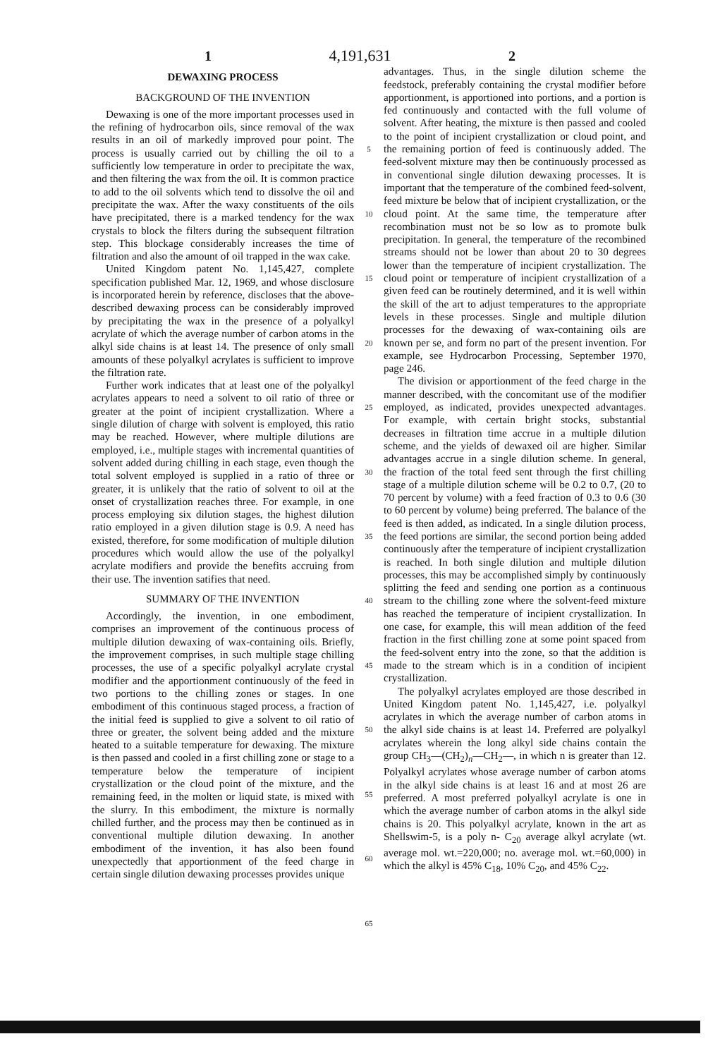1 4,191,631 2
DEWAXING PROCESS
BACKGROUND OF THE INVENTION
Dewaxing is one of the more important processes used in the refining of hydrocarbon oils, since removal of the wax results in an oil of markedly improved pour point. The process is usually carried out by chilling the oil to a sufficiently low temperature in order to precipitate the wax, and then filtering the wax from the oil. It is common practice to add to the oil solvents which tend to dissolve the oil and precipitate the wax. After the waxy constituents of the oils have precipitated, there is a marked tendency for the wax crystals to block the filters during the subsequent filtration step. This blockage considerably increases the time of filtration and also the amount of oil trapped in the wax cake.
United Kingdom patent No. 1,145,427, complete specification published Mar. 12, 1969, and whose disclosure is incorporated herein by reference, discloses that the above-described dewaxing process can be considerably improved by precipitating the wax in the presence of a polyalkyl acrylate of which the average number of carbon atoms in the alkyl side chains is at least 14. The presence of only small amounts of these polyalkyl acrylates is sufficient to improve the filtration rate.
Further work indicates that at least one of the polyalkyl acrylates appears to need a solvent to oil ratio of three or greater at the point of incipient crystallization. Where a single dilution of charge with solvent is employed, this ratio may be reached. However, where multiple dilutions are employed, i.e., multiple stages with incremental quantities of solvent added during chilling in each stage, even though the total solvent employed is supplied in a ratio of three or greater, it is unlikely that the ratio of solvent to oil at the onset of crystallization reaches three. For example, in one process employing six dilution stages, the highest dilution ratio employed in a given dilution stage is 0.9. A need has existed, therefore, for some modification of multiple dilution procedures which would allow the use of the polyalkyl acrylate modifiers and provide the benefits accruing from their use. The invention satifies that need.
SUMMARY OF THE INVENTION
Accordingly, the invention, in one embodiment, comprises an improvement of the continuous process of multiple dilution dewaxing of wax-containing oils. Briefly, the improvement comprises, in such multiple stage chilling processes, the use of a specific polyalkyl acrylate crystal modifier and the apportionment continuously of the feed in two portions to the chilling zones or stages. In one embodiment of this continuous staged process, a fraction of the initial feed is supplied to give a solvent to oil ratio of three or greater, the solvent being added and the mixture heated to a suitable temperature for dewaxing. The mixture is then passed and cooled in a first chilling zone or stage to a temperature below the temperature of incipient crystallization or the cloud point of the mixture, and the remaining feed, in the molten or liquid state, is mixed with the slurry. In this embodiment, the mixture is normally chilled further, and the process may then be continued as in conventional multiple dilution dewaxing. In another embodiment of the invention, it has also been found unexpectedly that apportionment of the feed charge in certain single dilution dewaxing processes provides unique
5
10
15
20
25
30
35
40
45
50
55
60
65
advantages. Thus, in the single dilution scheme the feedstock, preferably containing the crystal modifier before apportionment, is apportioned into portions, and a portion is fed continuously and contacted with the full volume of solvent. After heating, the mixture is then passed and cooled to the point of incipient crystallization or cloud point, and the remaining portion of feed is continuously added. The feed-solvent mixture may then be continuously processed as in conventional single dilution dewaxing processes. It is important that the temperature of the combined feed-solvent, feed mixture be below that of incipient crystallization, or the cloud point. At the same time, the temperature after recombination must not be so low as to promote bulk precipitation. In general, the temperature of the recombined streams should not be lower than about 20 to 30 degrees lower than the temperature of incipient crystallization. The cloud point or temperature of incipient crystallization of a given feed can be routinely determined, and it is well within the skill of the art to adjust temperatures to the appropriate levels in these processes. Single and multiple dilution processes for the dewaxing of wax-containing oils are known per se, and form no part of the present invention. For example, see Hydrocarbon Processing, September 1970, page 246.
The division or apportionment of the feed charge in the manner described, with the concomitant use of the modifier employed, as indicated, provides unexpected advantages. For example, with certain bright stocks, substantial decreases in filtration time accrue in a multiple dilution scheme, and the yields of dewaxed oil are higher. Similar advantages accrue in a single dilution scheme. In general, the fraction of the total feed sent through the first chilling stage of a multiple dilution scheme will be 0.2 to 0.7, (20 to 70 percent by volume) with a feed fraction of 0.3 to 0.6 (30 to 60 percent by volume) being preferred. The balance of the feed is then added, as indicated. In a single dilution process, the feed portions are similar, the second portion being added continuously after the temperature of incipient crystallization is reached. In both single dilution and multiple dilution processes, this may be accomplished simply by continuously splitting the feed and sending one portion as a continuous stream to the chilling zone where the solvent-feed mixture has reached the temperature of incipient crystallization. In one case, for example, this will mean addition of the feed fraction in the first chilling zone at some point spaced from the feed-solvent entry into the zone, so that the addition is made to the stream which is in a condition of incipient crystallization.
The polyalkyl acrylates employed are those described in United Kingdom patent No. 1,145,427, i.e. polyalkyl acrylates in which the average number of carbon atoms in the alkyl side chains is at least 14. Preferred are polyalkyl acrylates wherein the long alkyl side chains contain the group CH<sub>3</sub>—(CH<sub>2</sub>)<sub>n</sub>—CH<sub>2</sub>—, in which n is greater than 12. Polyalkyl acrylates whose average number of carbon atoms in the alkyl side chains is at least 16 and at most 26 are preferred. A most preferred polyalkyl acrylate is one in which the average number of carbon atoms in the alkyl side chains is 20. This polyalkyl acrylate, known in the art as Shellswim-5, is a poly n- C<sub>20</sub> average alkyl acrylate (wt. average mol. wt.=220,000; no. average mol. wt.=60,000) in which the alkyl is 45% C<sub>18</sub>, 10% C<sub>20</sub>, and 45% C<sub>22</sub>.